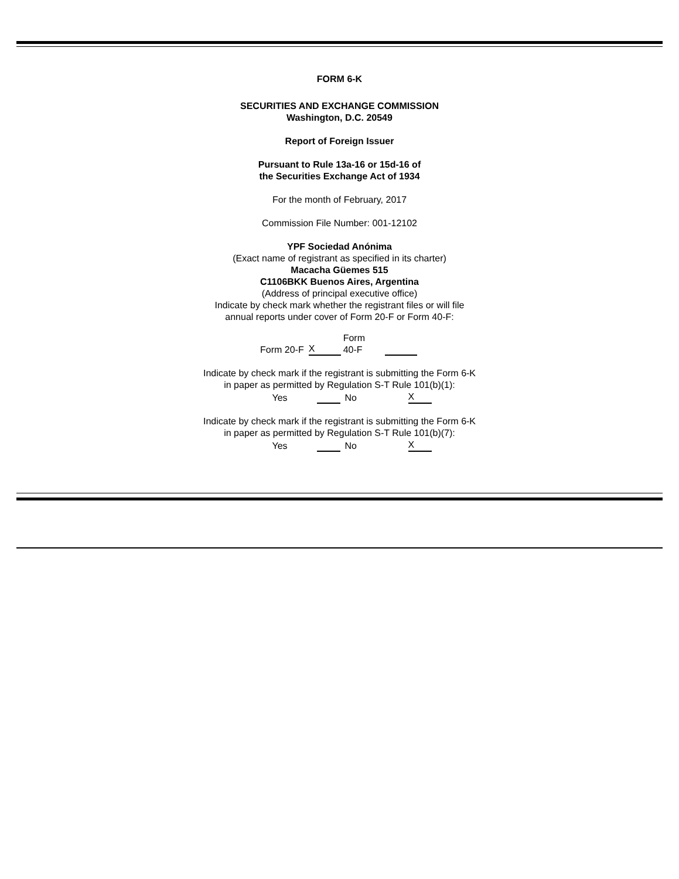FORM 6-K
SECURITIES AND EXCHANGE COMMISSION
Washington, D.C. 20549
Report of Foreign Issuer
Pursuant to Rule 13a-16 or 15d-16 of
the Securities Exchange Act of 1934
For the month of February, 2017
Commission File Number: 001-12102
YPF Sociedad Anónima
(Exact name of registrant as specified in its charter)
Macacha Güemes 515
C1106BKK Buenos Aires, Argentina
(Address of principal executive office)
Indicate by check mark whether the registrant files or will file
annual reports under cover of Form 20-F or Form 40-F:
| Form 20-F | X | Form 40-F | |
Indicate by check mark if the registrant is submitting the Form 6-K
in paper as permitted by Regulation S-T Rule 101(b)(1):
| Yes | | No | X |
Indicate by check mark if the registrant is submitting the Form 6-K
in paper as permitted by Regulation S-T Rule 101(b)(7):
| Yes | | No | X |